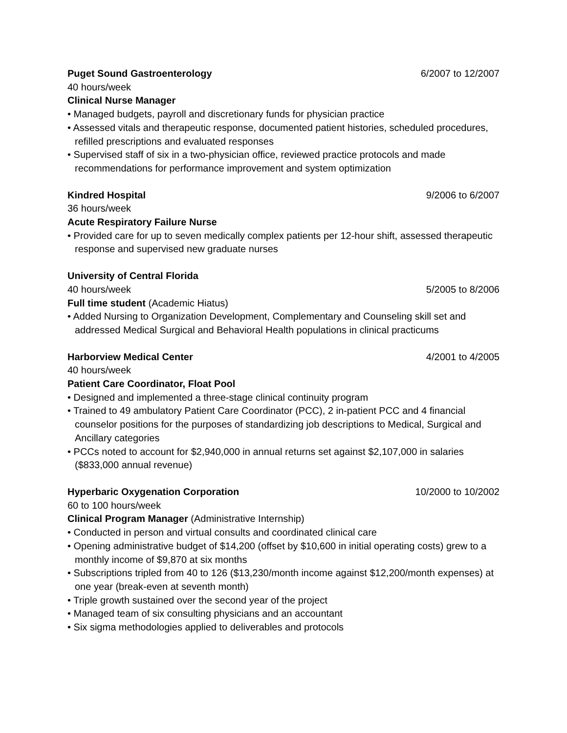Puget Sound Gastroenterology 6/2007 to 12/2007
40 hours/week
Clinical Nurse Manager
• Managed budgets, payroll and discretionary funds for physician practice
• Assessed vitals and therapeutic response, documented patient histories, scheduled procedures, refilled prescriptions and evaluated responses
• Supervised staff of six in a two-physician office, reviewed practice protocols and made recommendations for performance improvement and system optimization
Kindred Hospital 9/2006 to 6/2007
36 hours/week
Acute Respiratory Failure Nurse
• Provided care for up to seven medically complex patients per 12-hour shift, assessed therapeutic response and supervised new graduate nurses
University of Central Florida
40 hours/week 5/2005 to 8/2006
Full time student (Academic Hiatus)
• Added Nursing to Organization Development, Complementary and Counseling skill set and addressed Medical Surgical and Behavioral Health populations in clinical practicums
Harborview Medical Center 4/2001 to 4/2005
40 hours/week
Patient Care Coordinator, Float Pool
• Designed and implemented a three-stage clinical continuity program
• Trained to 49 ambulatory Patient Care Coordinator (PCC), 2 in-patient PCC and 4 financial counselor positions for the purposes of standardizing job descriptions to Medical, Surgical and Ancillary categories
• PCCs noted to account for $2,940,000 in annual returns set against $2,107,000 in salaries ($833,000 annual revenue)
Hyperbaric Oxygenation Corporation 10/2000 to 10/2002
60 to 100 hours/week
Clinical Program Manager (Administrative Internship)
• Conducted in person and virtual consults and coordinated clinical care
• Opening administrative budget of $14,200 (offset by $10,600 in initial operating costs) grew to a monthly income of $9,870 at six months
• Subscriptions tripled from 40 to 126 ($13,230/month income against $12,200/month expenses) at one year (break-even at seventh month)
• Triple growth sustained over the second year of the project
• Managed team of six consulting physicians and an accountant
• Six sigma methodologies applied to deliverables and protocols